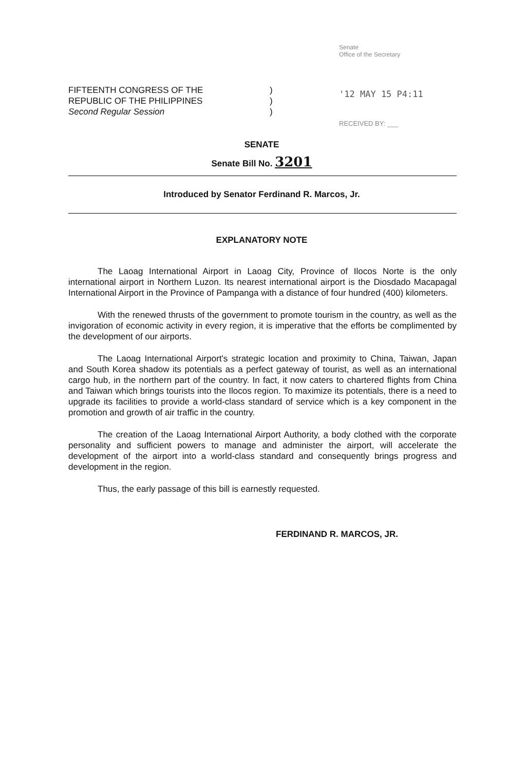Senate
Office of the Secretary
'12 MAY 15 P4:11
RECEIVED BY: ___
FIFTEENTH CONGRESS OF THE
REPUBLIC OF THE PHILIPPINES
Second Regular Session
)
)
)
SENATE
Senate Bill No. 3201
Introduced by Senator Ferdinand R. Marcos, Jr.
EXPLANATORY NOTE
The Laoag International Airport in Laoag City, Province of Ilocos Norte is the only international airport in Northern Luzon. Its nearest international airport is the Diosdado Macapagal International Airport in the Province of Pampanga with a distance of four hundred (400) kilometers.
With the renewed thrusts of the government to promote tourism in the country, as well as the invigoration of economic activity in every region, it is imperative that the efforts be complimented by the development of our airports.
The Laoag International Airport's strategic location and proximity to China, Taiwan, Japan and South Korea shadow its potentials as a perfect gateway of tourist, as well as an international cargo hub, in the northern part of the country. In fact, it now caters to chartered flights from China and Taiwan which brings tourists into the Ilocos region. To maximize its potentials, there is a need to upgrade its facilities to provide a world-class standard of service which is a key component in the promotion and growth of air traffic in the country.
The creation of the Laoag International Airport Authority, a body clothed with the corporate personality and sufficient powers to manage and administer the airport, will accelerate the development of the airport into a world-class standard and consequently brings progress and development in the region.
Thus, the early passage of this bill is earnestly requested.
FERDINAND R. MARCOS, JR.